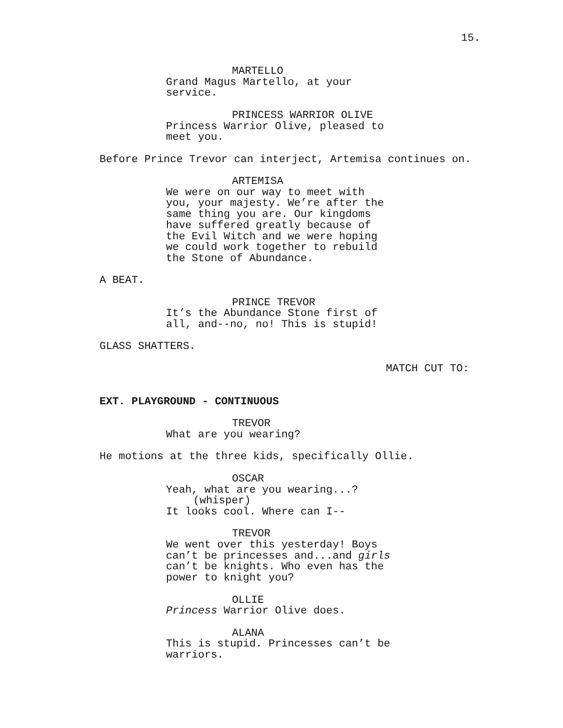15.
MARTELLO
Grand Magus Martello, at your service.
PRINCESS WARRIOR OLIVE
Princess Warrior Olive, pleased to meet you.
Before Prince Trevor can interject, Artemisa continues on.
ARTEMISA
We were on our way to meet with you, your majesty. We’re after the same thing you are. Our kingdoms have suffered greatly because of the Evil Witch and we were hoping we could work together to rebuild the Stone of Abundance.
A BEAT.
PRINCE TREVOR
It’s the Abundance Stone first of all, and--no, no! This is stupid!
GLASS SHATTERS.
MATCH CUT TO:
EXT. PLAYGROUND - CONTINUOUS
TREVOR
What are you wearing?
He motions at the three kids, specifically Ollie.
OSCAR
Yeah, what are you wearing...?
(whisper)
It looks cool. Where can I--
TREVOR
We went over this yesterday! Boys can’t be princesses and...and girls can’t be knights. Who even has the power to knight you?
OLLIE
Princess Warrior Olive does.
ALANA
This is stupid. Princesses can’t be warriors.